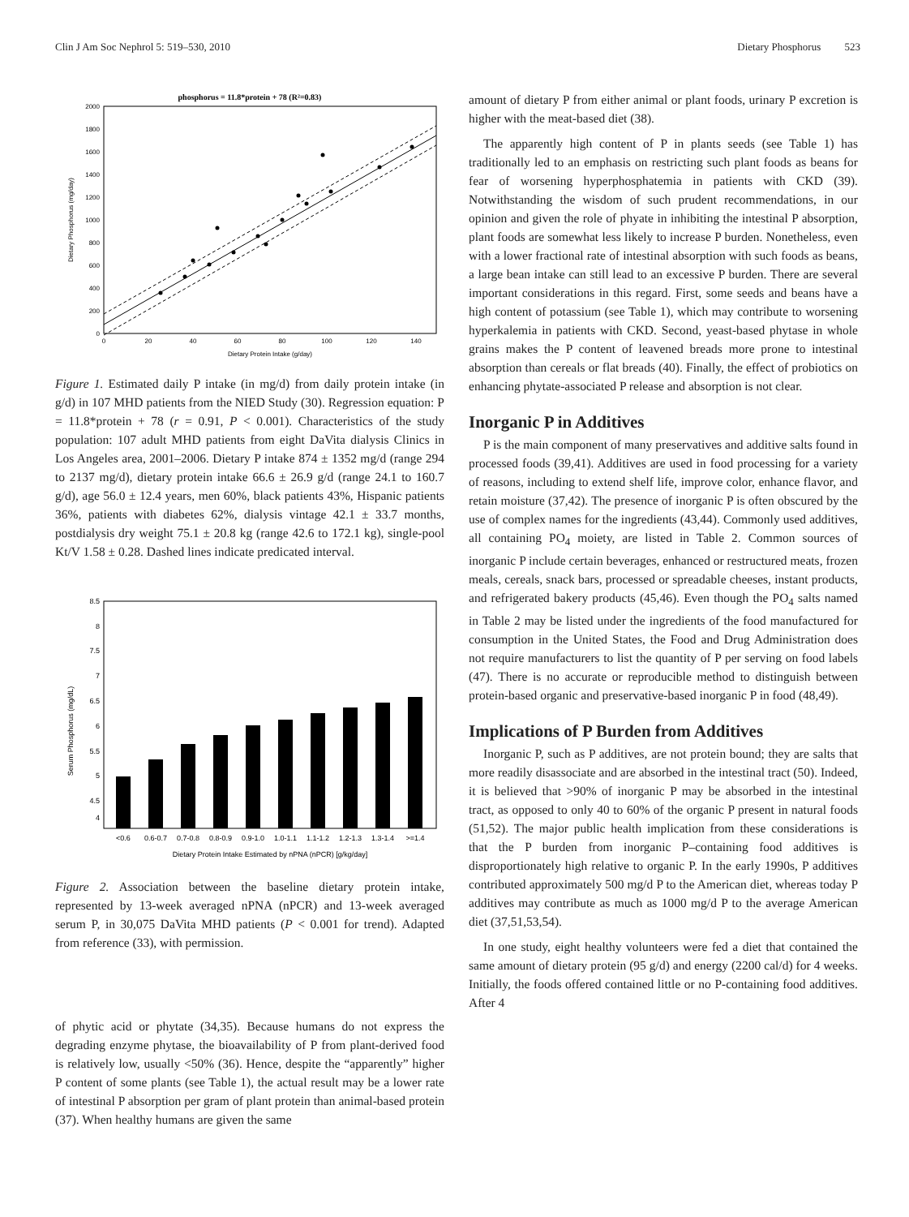Clin J Am Soc Nephrol 5: 519–530, 2010 Dietary Phosphorus 523
phosphorus = 11.8*protein + 78 (R²=0.83)
0
200
400
600
800
1000
1200
1400
1600
1800
2000
0
20
40
60
80
100
120
140
Dietary Protein Intake (g/day)
Dietary Phosphorus (mg/day)
Figure 1. Estimated daily P intake (in mg/d) from daily protein intake (in g/d) in 107 MHD patients from the NIED Study (30). Regression equation: P = 11.8*protein + 78 (r = 0.91, P < 0.001). Characteristics of the study population: 107 adult MHD patients from eight DaVita dialysis Clinics in Los Angeles area, 2001–2006. Dietary P intake 874 ± 1352 mg/d (range 294 to 2137 mg/d), dietary protein intake 66.6 ± 26.9 g/d (range 24.1 to 160.7 g/d), age 56.0 ± 12.4 years, men 60%, black patients 43%, Hispanic patients 36%, patients with diabetes 62%, dialysis vintage 42.1 ± 33.7 months, postdialysis dry weight 75.1 ± 20.8 kg (range 42.6 to 172.1 kg), single-pool Kt/V 1.58 ± 0.28. Dashed lines indicate predicated interval.
8.5
8
7.5
7
6.5
6
5.5
5
4.5
4
Serum Phosphorus (mg/dL)
<0.6
0.6-0.7
0.7-0.8
0.8-0.9
0.9-1.0
1.0-1.1
1.1-1.2
1.2-1.3
1.3-1.4
>=1.4
Dietary Protein Intake Estimated by nPNA (nPCR) [g/kg/day]
Figure 2. Association between the baseline dietary protein intake, represented by 13-week averaged nPNA (nPCR) and 13-week averaged serum P, in 30,075 DaVita MHD patients (P < 0.001 for trend). Adapted from reference (33), with permission.
of phytic acid or phytate (34,35). Because humans do not express the degrading enzyme phytase, the bioavailability of P from plant-derived food is relatively low, usually <50% (36). Hence, despite the “apparently” higher P content of some plants (see Table 1), the actual result may be a lower rate of intestinal P absorption per gram of plant protein than animal-based protein (37). When healthy humans are given the same
amount of dietary P from either animal or plant foods, urinary P excretion is higher with the meat-based diet (38).
The apparently high content of P in plants seeds (see Table 1) has traditionally led to an emphasis on restricting such plant foods as beans for fear of worsening hyperphosphatemia in patients with CKD (39). Notwithstanding the wisdom of such prudent recommendations, in our opinion and given the role of phyate in inhibiting the intestinal P absorption, plant foods are somewhat less likely to increase P burden. Nonetheless, even with a lower fractional rate of intestinal absorption with such foods as beans, a large bean intake can still lead to an excessive P burden. There are several important considerations in this regard. First, some seeds and beans have a high content of potassium (see Table 1), which may contribute to worsening hyperkalemia in patients with CKD. Second, yeast-based phytase in whole grains makes the P content of leavened breads more prone to intestinal absorption than cereals or flat breads (40). Finally, the effect of probiotics on enhancing phytate-associated P release and absorption is not clear.
Inorganic P in Additives
P is the main component of many preservatives and additive salts found in processed foods (39,41). Additives are used in food processing for a variety of reasons, including to extend shelf life, improve color, enhance flavor, and retain moisture (37,42). The presence of inorganic P is often obscured by the use of complex names for the ingredients (43,44). Commonly used additives, all containing PO<sub>4</sub> moiety, are listed in Table 2. Common sources of inorganic P include certain beverages, enhanced or restructured meats, frozen meals, cereals, snack bars, processed or spreadable cheeses, instant products, and refrigerated bakery products (45,46). Even though the PO<sub>4</sub> salts named in Table 2 may be listed under the ingredients of the food manufactured for consumption in the United States, the Food and Drug Administration does not require manufacturers to list the quantity of P per serving on food labels (47). There is no accurate or reproducible method to distinguish between protein-based organic and preservative-based inorganic P in food (48,49).
Implications of P Burden from Additives
Inorganic P, such as P additives, are not protein bound; they are salts that more readily disassociate and are absorbed in the intestinal tract (50). Indeed, it is believed that >90% of inorganic P may be absorbed in the intestinal tract, as opposed to only 40 to 60% of the organic P present in natural foods (51,52). The major public health implication from these considerations is that the P burden from inorganic P–containing food additives is disproportionately high relative to organic P. In the early 1990s, P additives contributed approximately 500 mg/d P to the American diet, whereas today P additives may contribute as much as 1000 mg/d P to the average American diet (37,51,53,54).
In one study, eight healthy volunteers were fed a diet that contained the same amount of dietary protein (95 g/d) and energy (2200 cal/d) for 4 weeks. Initially, the foods offered contained little or no P-containing food additives. After 4